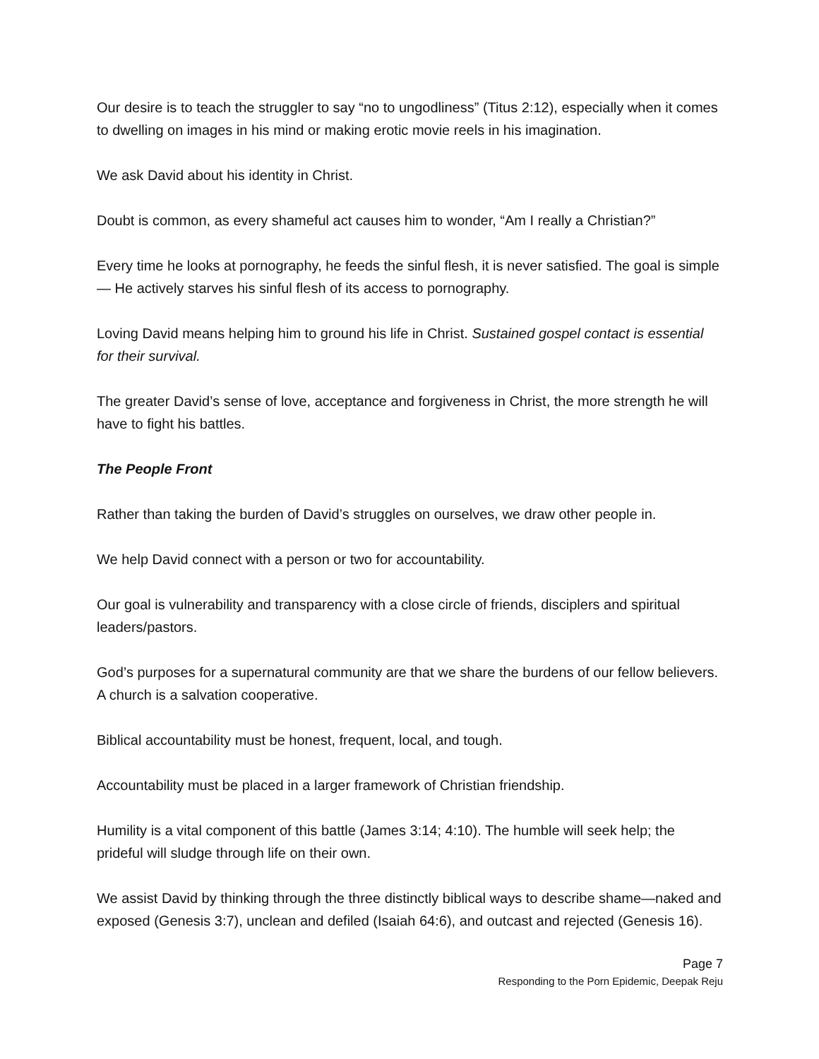Our desire is to teach the struggler to say “no to ungodliness” (Titus 2:12), especially when it comes to dwelling on images in his mind or making erotic movie reels in his imagination.
We ask David about his identity in Christ.
Doubt is common, as every shameful act causes him to wonder, “Am I really a Christian?”
Every time he looks at pornography, he feeds the sinful flesh, it is never satisfied. The goal is simple— He actively starves his sinful flesh of its access to pornography.
Loving David means helping him to ground his life in Christ. Sustained gospel contact is essential for their survival.
The greater David’s sense of love, acceptance and forgiveness in Christ, the more strength he will have to fight his battles.
The People Front
Rather than taking the burden of David’s struggles on ourselves, we draw other people in.
We help David connect with a person or two for accountability.
Our goal is vulnerability and transparency with a close circle of friends, disciplers and spiritual leaders/pastors.
God’s purposes for a supernatural community are that we share the burdens of our fellow believers. A church is a salvation cooperative.
Biblical accountability must be honest, frequent, local, and tough.
Accountability must be placed in a larger framework of Christian friendship.
Humility is a vital component of this battle (James 3:14; 4:10). The humble will seek help; the prideful will sludge through life on their own.
We assist David by thinking through the three distinctly biblical ways to describe shame—naked and exposed (Genesis 3:7), unclean and defiled (Isaiah 64:6), and outcast and rejected (Genesis 16).
Page 7
Responding to the Porn Epidemic, Deepak Reju